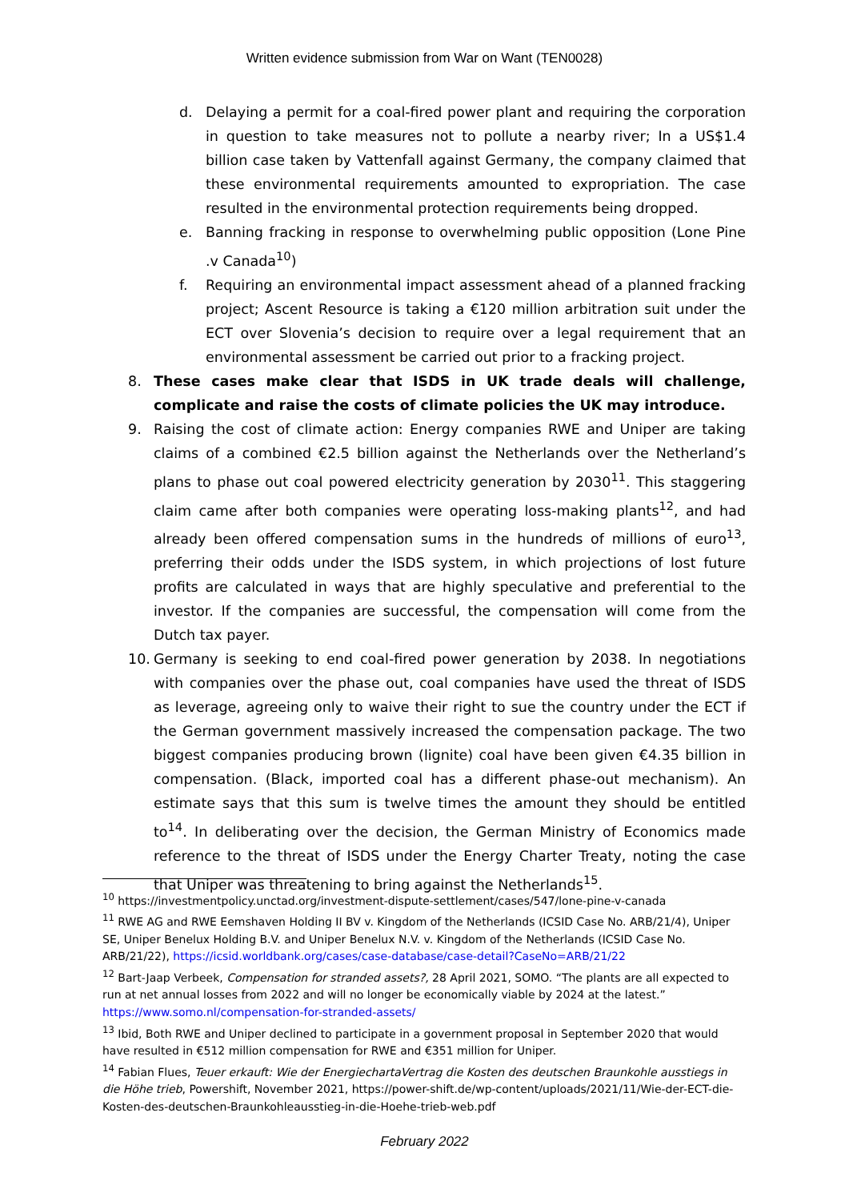Written evidence submission from War on Want (TEN0028)
d. Delaying a permit for a coal-fired power plant and requiring the corporation in question to take measures not to pollute a nearby river; In a US$1.4 billion case taken by Vattenfall against Germany, the company claimed that these environmental requirements amounted to expropriation. The case resulted in the environmental protection requirements being dropped.
e. Banning fracking in response to overwhelming public opposition (Lone Pine .v Canada<sup>10</sup>)
f. Requiring an environmental impact assessment ahead of a planned fracking project; Ascent Resource is taking a €120 million arbitration suit under the ECT over Slovenia’s decision to require over a legal requirement that an environmental assessment be carried out prior to a fracking project.
8. These cases make clear that ISDS in UK trade deals will challenge, complicate and raise the costs of climate policies the UK may introduce.
9. Raising the cost of climate action: Energy companies RWE and Uniper are taking claims of a combined €2.5 billion against the Netherlands over the Netherland’s plans to phase out coal powered electricity generation by 2030<sup>11</sup>. This staggering claim came after both companies were operating loss-making plants<sup>12</sup>, and had already been offered compensation sums in the hundreds of millions of euro<sup>13</sup>, preferring their odds under the ISDS system, in which projections of lost future profits are calculated in ways that are highly speculative and preferential to the investor. If the companies are successful, the compensation will come from the Dutch tax payer.
10. Germany is seeking to end coal-fired power generation by 2038. In negotiations with companies over the phase out, coal companies have used the threat of ISDS as leverage, agreeing only to waive their right to sue the country under the ECT if the German government massively increased the compensation package. The two biggest companies producing brown (lignite) coal have been given €4.35 billion in compensation. (Black, imported coal has a different phase-out mechanism). An estimate says that this sum is twelve times the amount they should be entitled to<sup>14</sup>. In deliberating over the decision, the German Ministry of Economics made reference to the threat of ISDS under the Energy Charter Treaty, noting the case that Uniper was threatening to bring against the Netherlands<sup>15</sup>.
<sup>10</sup> https://investmentpolicy.unctad.org/investment-dispute-settlement/cases/547/lone-pine-v-canada
<sup>11</sup> RWE AG and RWE Eemshaven Holding II BV v. Kingdom of the Netherlands (ICSID Case No. ARB/21/4), Uniper SE, Uniper Benelux Holding B.V. and Uniper Benelux N.V. v. Kingdom of the Netherlands (ICSID Case No. ARB/21/22), https://icsid.worldbank.org/cases/case-database/case-detail?CaseNo=ARB/21/22
<sup>12</sup> Bart-Jaap Verbeek, Compensation for stranded assets?, 28 April 2021, SOMO. “The plants are all expected to run at net annual losses from 2022 and will no longer be economically viable by 2024 at the latest.” https://www.somo.nl/compensation-for-stranded-assets/
<sup>13</sup> Ibid, Both RWE and Uniper declined to participate in a government proposal in September 2020 that would have resulted in €512 million compensation for RWE and €351 million for Uniper.
<sup>14</sup> Fabian Flues, Teuer erkauft: Wie der EnergiechartaVertrag die Kosten des deutschen Braunkohle ausstiegs in die Höhe trieb, Powershift, November 2021, https://power-shift.de/wp-content/uploads/2021/11/Wie-der-ECT-die-Kosten-des-deutschen-Braunkohleausstieg-in-die-Hoehe-trieb-web.pdf
February 2022